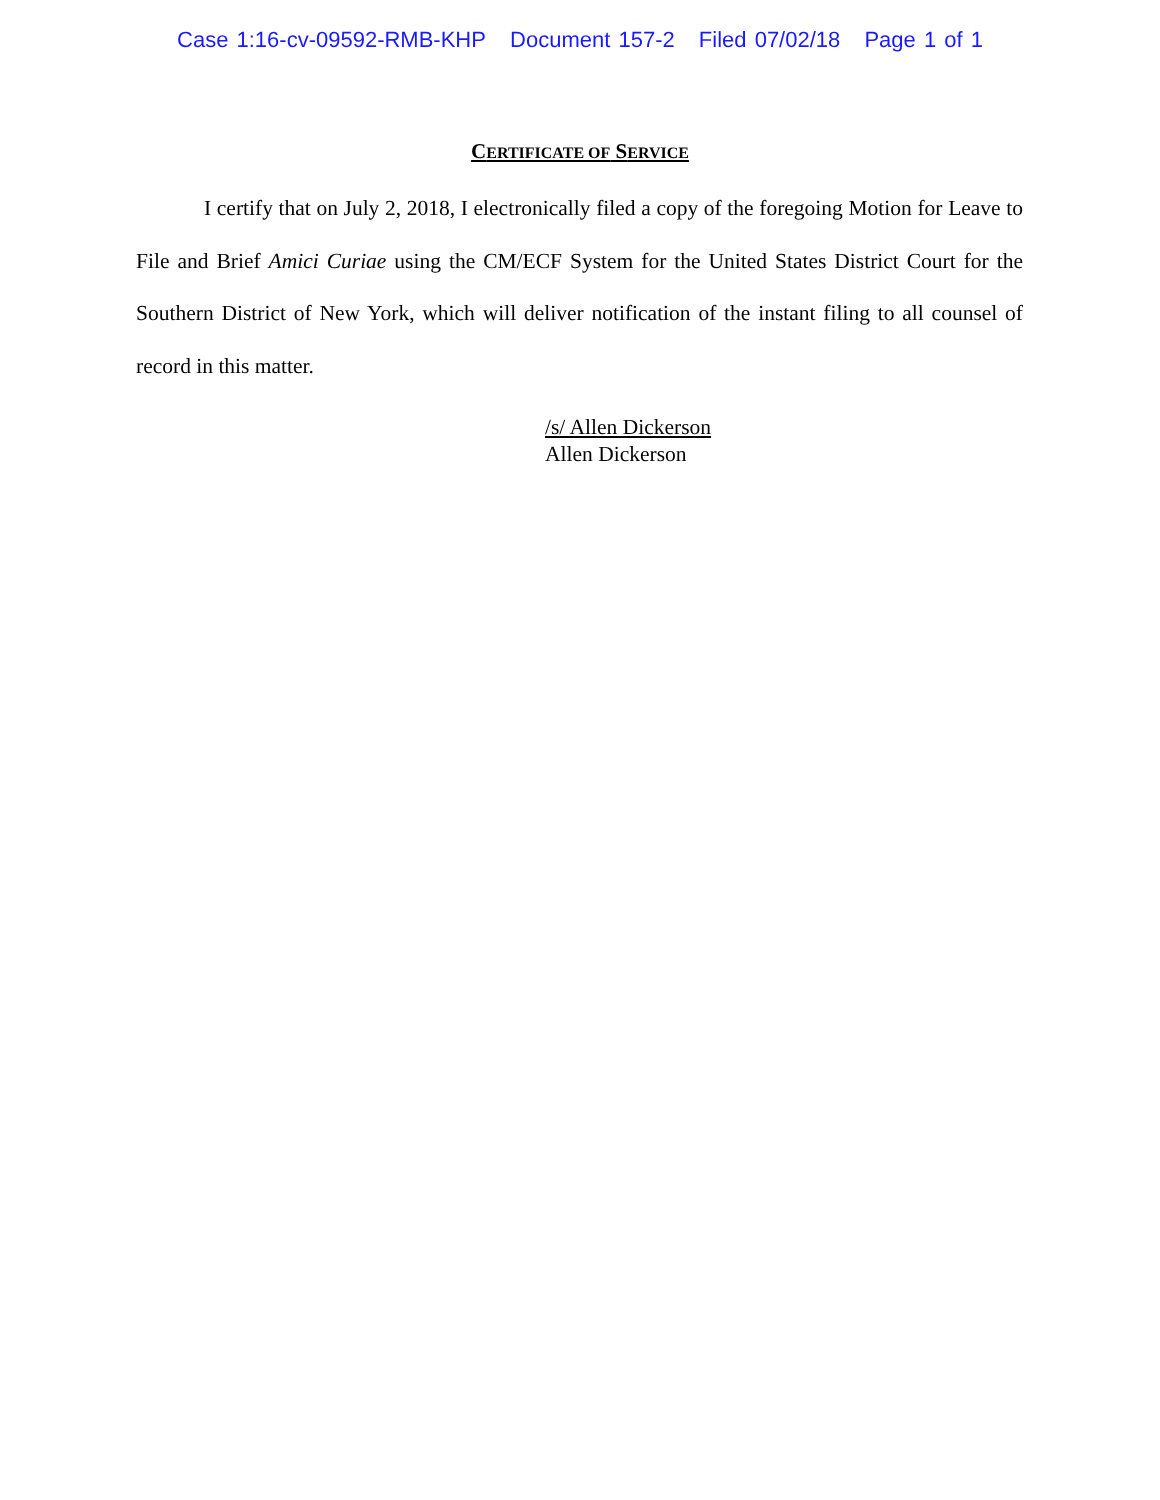Case 1:16-cv-09592-RMB-KHP Document 157-2 Filed 07/02/18 Page 1 of 1
CERTIFICATE OF SERVICE
I certify that on July 2, 2018, I electronically filed a copy of the foregoing Motion for Leave to File and Brief Amici Curiae using the CM/ECF System for the United States District Court for the Southern District of New York, which will deliver notification of the instant filing to all counsel of record in this matter.
/s/ Allen Dickerson
Allen Dickerson